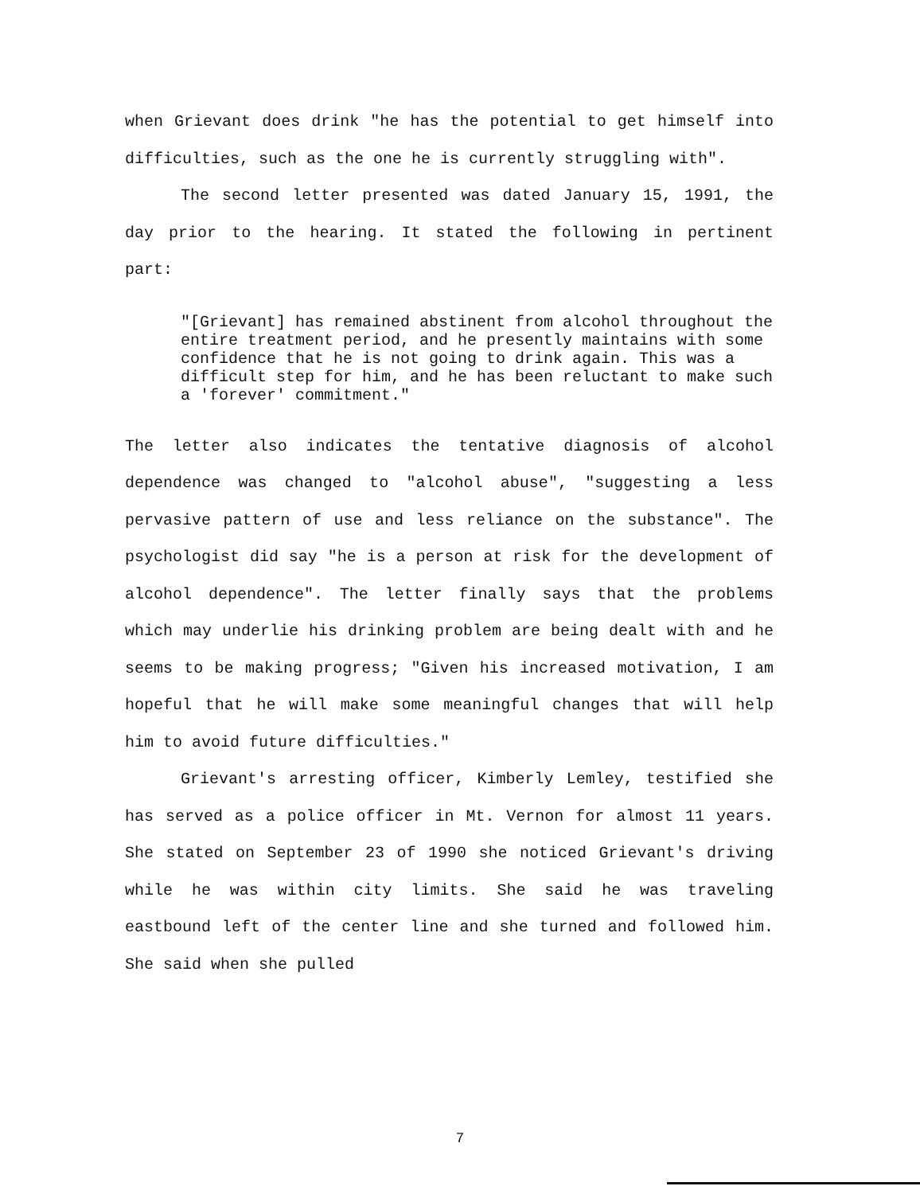when Grievant does drink "he has the potential to get himself into difficulties, such as the one he is currently struggling with".
The second letter presented was dated January 15, 1991, the day prior to the hearing. It stated the following in pertinent part:
"[Grievant] has remained abstinent from alcohol throughout the entire treatment period, and he presently maintains with some confidence that he is not going to drink again. This was a difficult step for him, and he has been reluctant to make such a 'forever' commitment."
The letter also indicates the tentative diagnosis of alcohol dependence was changed to "alcohol abuse", "suggesting a less pervasive pattern of use and less reliance on the substance". The psychologist did say "he is a person at risk for the development of alcohol dependence". The letter finally says that the problems which may underlie his drinking problem are being dealt with and he seems to be making progress; "Given his increased motivation, I am hopeful that he will make some meaningful changes that will help him to avoid future difficulties."
Grievant's arresting officer, Kimberly Lemley, testified she has served as a police officer in Mt. Vernon for almost 11 years. She stated on September 23 of 1990 she noticed Grievant's driving while he was within city limits. She said he was traveling eastbound left of the center line and she turned and followed him. She said when she pulled
7